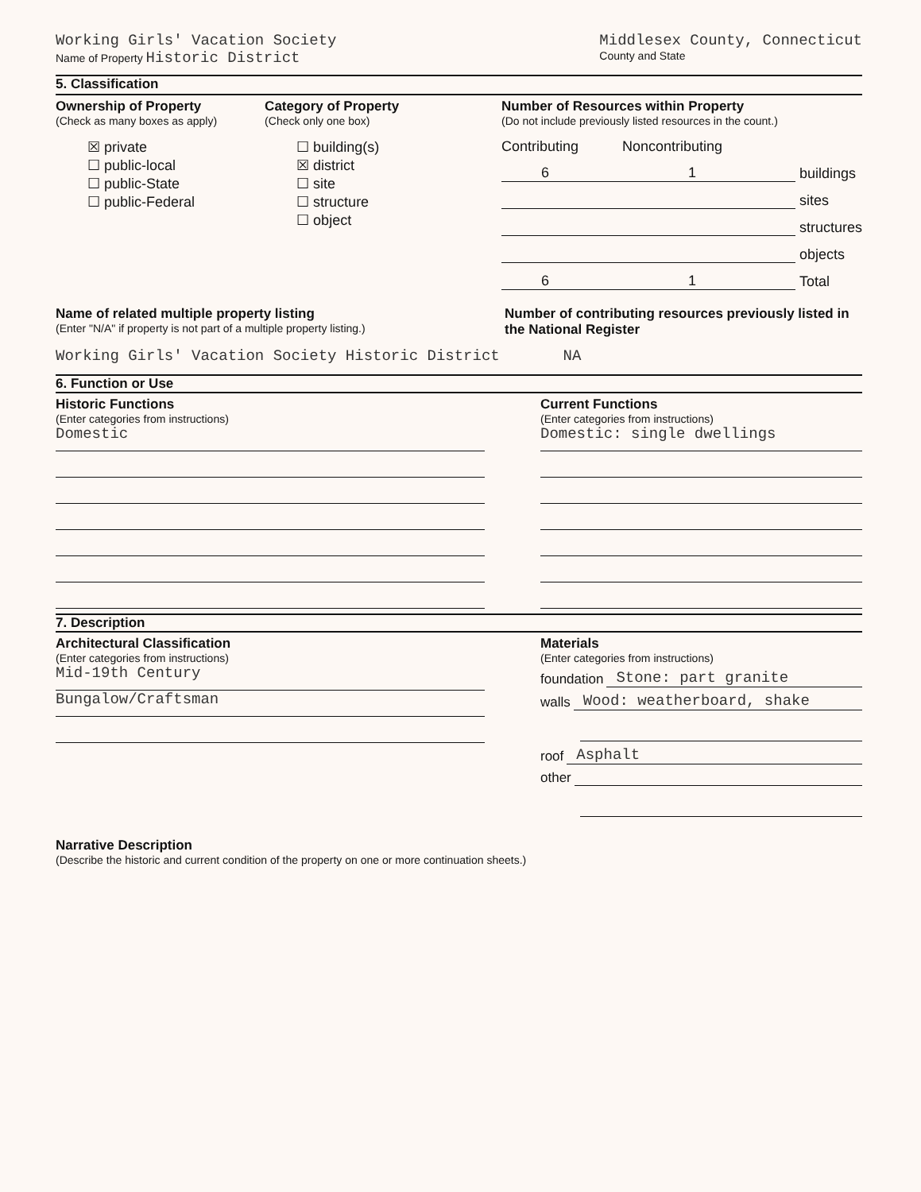Working Girls' Vacation Society
Name of Property Historic District
Middlesex County, Connecticut
County and State
5. Classification
Ownership of Property
(Check as many boxes as apply)
☒ private
☐ public-local
☐ public-State
☐ public-Federal
Category of Property
(Check only one box)
☐ building(s)
☒ district
☐ site
☐ structure
☐ object
Number of Resources within Property
(Do not include previously listed resources in the count.)
Contributing Noncontributing
6 1
buildings
sites
structures
objects
6 1
Total
Name of related multiple property listing
(Enter "N/A" if property is not part of a multiple property listing.)
Number of contributing resources previously listed in the National Register
Working Girls' Vacation Society Historic District NA
6. Function or Use
Historic Functions
(Enter categories from instructions)
Domestic
Current Functions
(Enter categories from instructions)
Domestic: single dwellings
7. Description
Architectural Classification
(Enter categories from instructions)
Mid-19th Century
Bungalow/Craftsman
Materials
(Enter categories from instructions)
foundation Stone: part granite
walls Wood: weatherboard, shake
roof Asphalt
other
Narrative Description
(Describe the historic and current condition of the property on one or more continuation sheets.)